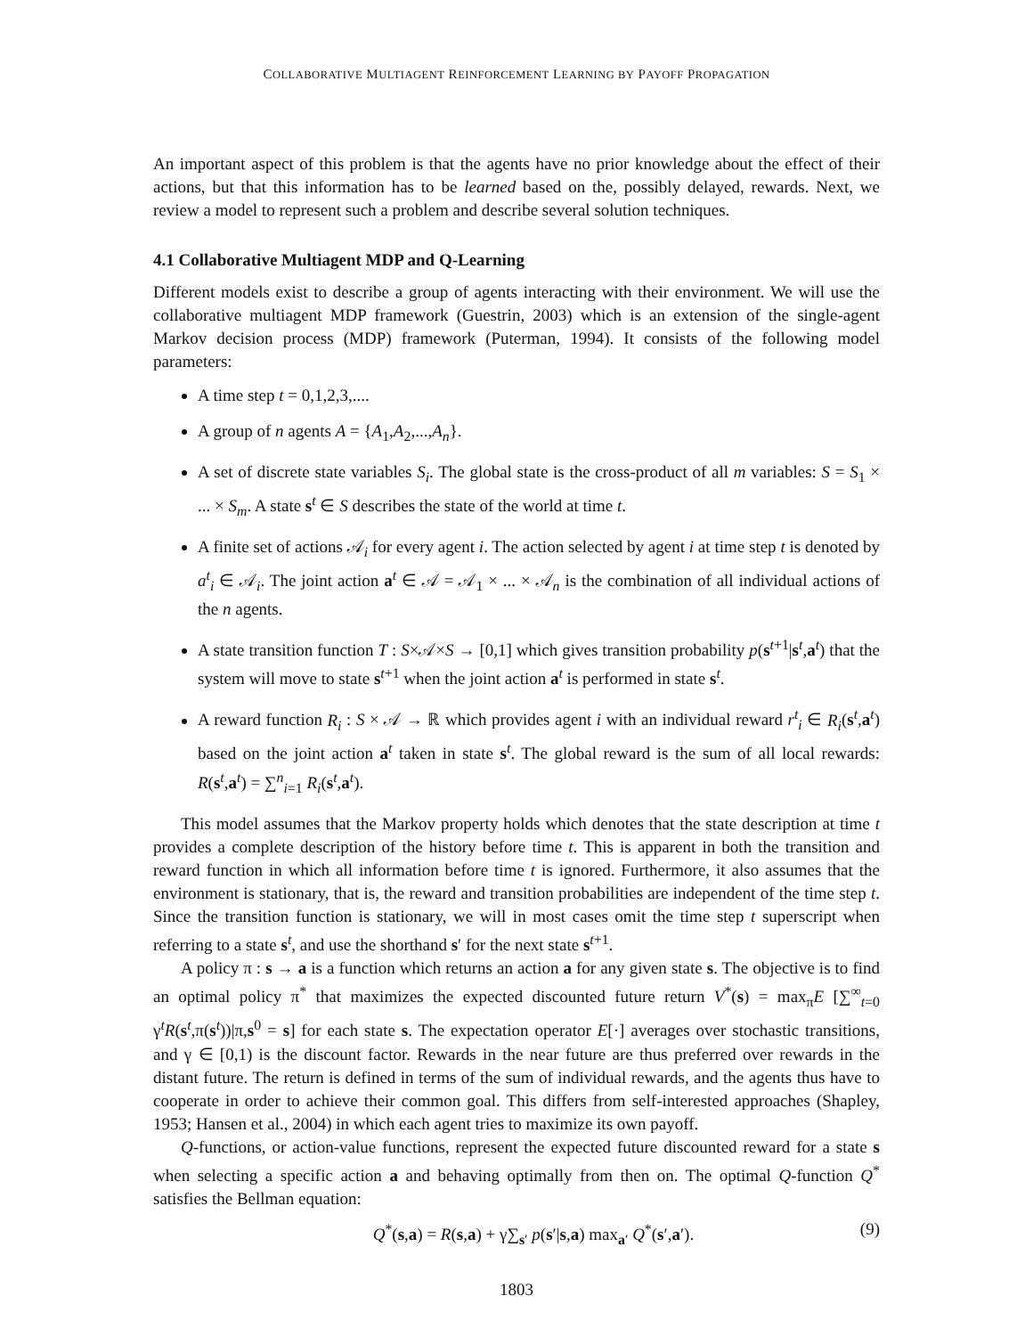COLLABORATIVE MULTIAGENT REINFORCEMENT LEARNING BY PAYOFF PROPAGATION
An important aspect of this problem is that the agents have no prior knowledge about the effect of their actions, but that this information has to be learned based on the, possibly delayed, rewards. Next, we review a model to represent such a problem and describe several solution techniques.
4.1 Collaborative Multiagent MDP and Q-Learning
Different models exist to describe a group of agents interacting with their environment. We will use the collaborative multiagent MDP framework (Guestrin, 2003) which is an extension of the single-agent Markov decision process (MDP) framework (Puterman, 1994). It consists of the following model parameters:
A time step t = 0,1,2,3,....
A group of n agents A = {A<sub>1</sub>,A<sub>2</sub>,...,A<sub>n</sub>}.
A set of discrete state variables S<sub>i</sub>. The global state is the cross-product of all m variables: S = S<sub>1</sub> × ... × S<sub>m</sub>. A state s<sup>t</sup> ∈ S describes the state of the world at time t.
A finite set of actions 𝒜<sub>i</sub> for every agent i. The action selected by agent i at time step t is denoted by a<sup>t</sup><sub>i</sub> ∈ 𝒜<sub>i</sub>. The joint action a<sup>t</sup> ∈ 𝒜 = 𝒜<sub>1</sub> × ... × 𝒜<sub>n</sub> is the combination of all individual actions of the n agents.
A state transition function T : S×𝒜×S → [0,1] which gives transition probability p(s<sup>t+1</sup>|s<sup>t</sup>,a<sup>t</sup>) that the system will move to state s<sup>t+1</sup> when the joint action a<sup>t</sup> is performed in state s<sup>t</sup>.
A reward function R<sub>i</sub> : S × 𝒜 → ℝ which provides agent i with an individual reward r<sup>t</sup><sub>i</sub> ∈ R<sub>i</sub>(s<sup>t</sup>,a<sup>t</sup>) based on the joint action a<sup>t</sup> taken in state s<sup>t</sup>. The global reward is the sum of all local rewards: R(s<sup>t</sup>,a<sup>t</sup>) = ∑<sup>n</sup><sub>i=1</sub> R<sub>i</sub>(s<sup>t</sup>,a<sup>t</sup>).
This model assumes that the Markov property holds which denotes that the state description at time t provides a complete description of the history before time t. This is apparent in both the transition and reward function in which all information before time t is ignored. Furthermore, it also assumes that the environment is stationary, that is, the reward and transition probabilities are independent of the time step t. Since the transition function is stationary, we will in most cases omit the time step t superscript when referring to a state s<sup>t</sup>, and use the shorthand s′ for the next state s<sup>t+1</sup>.
A policy π : s → a is a function which returns an action a for any given state s. The objective is to find an optimal policy π<sup>*</sup> that maximizes the expected discounted future return V<sup>*</sup>(s) = max<sub>π</sub>E [∑<sup>∞</sup><sub>t=0</sub> γ<sup>t</sup>R(s<sup>t</sup>,π(s<sup>t</sup>))|π,s<sup>0</sup> = s] for each state s. The expectation operator E[·] averages over stochastic transitions, and γ ∈ [0,1) is the discount factor. Rewards in the near future are thus preferred over rewards in the distant future. The return is defined in terms of the sum of individual rewards, and the agents thus have to cooperate in order to achieve their common goal. This differs from self-interested approaches (Shapley, 1953; Hansen et al., 2004) in which each agent tries to maximize its own payoff.
Q-functions, or action-value functions, represent the expected future discounted reward for a state s when selecting a specific action a and behaving optimally from then on. The optimal Q-function Q<sup>*</sup> satisfies the Bellman equation:
Q<sup>*</sup>(s,a) = R(s,a) + γ∑<sub>s′</sub> p(s′|s,a) max<sub>a′</sub> Q<sup>*</sup>(s′,a′). (9)
1803